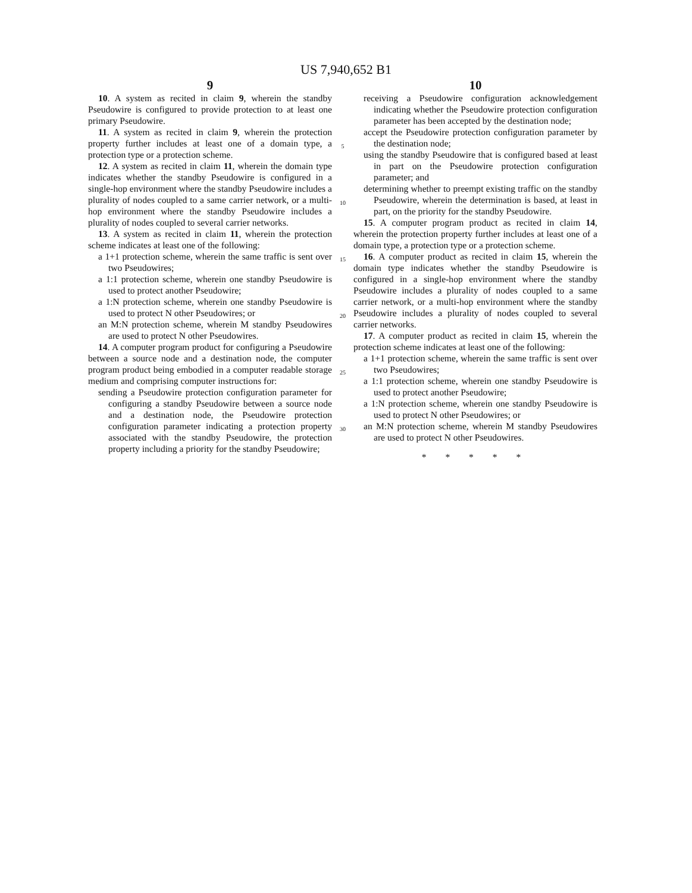US 7,940,652 B1
9
10. A system as recited in claim 9, wherein the standby Pseudowire is configured to provide protection to at least one primary Pseudowire.
11. A system as recited in claim 9, wherein the protection property further includes at least one of a domain type, a protection type or a protection scheme.
12. A system as recited in claim 11, wherein the domain type indicates whether the standby Pseudowire is configured in a single-hop environment where the standby Pseudowire includes a plurality of nodes coupled to a same carrier network, or a multi-hop environment where the standby Pseudowire includes a plurality of nodes coupled to several carrier networks.
13. A system as recited in claim 11, wherein the protection scheme indicates at least one of the following:
a 1+1 protection scheme, wherein the same traffic is sent over two Pseudowires;
a 1:1 protection scheme, wherein one standby Pseudowire is used to protect another Pseudowire;
a 1:N protection scheme, wherein one standby Pseudowire is used to protect N other Pseudowires; or
an M:N protection scheme, wherein M standby Pseudowires are used to protect N other Pseudowires.
14. A computer program product for configuring a Pseudowire between a source node and a destination node, the computer program product being embodied in a computer readable storage medium and comprising computer instructions for:
sending a Pseudowire protection configuration parameter for configuring a standby Pseudowire between a source node and a destination node, the Pseudowire protection configuration parameter indicating a protection property associated with the standby Pseudowire, the protection property including a priority for the standby Pseudowire;
5
10
15
20
25
30
10
receiving a Pseudowire configuration acknowledgement indicating whether the Pseudowire protection configuration parameter has been accepted by the destination node;
accept the Pseudowire protection configuration parameter by the destination node;
using the standby Pseudowire that is configured based at least in part on the Pseudowire protection configuration parameter; and
determining whether to preempt existing traffic on the standby Pseudowire, wherein the determination is based, at least in part, on the priority for the standby Pseudowire.
15. A computer program product as recited in claim 14, wherein the protection property further includes at least one of a domain type, a protection type or a protection scheme.
16. A computer product as recited in claim 15, wherein the domain type indicates whether the standby Pseudowire is configured in a single-hop environment where the standby Pseudowire includes a plurality of nodes coupled to a same carrier network, or a multi-hop environment where the standby Pseudowire includes a plurality of nodes coupled to several carrier networks.
17. A computer product as recited in claim 15, wherein the protection scheme indicates at least one of the following:
a 1+1 protection scheme, wherein the same traffic is sent over two Pseudowires;
a 1:1 protection scheme, wherein one standby Pseudowire is used to protect another Pseudowire;
a 1:N protection scheme, wherein one standby Pseudowire is used to protect N other Pseudowires; or
an M:N protection scheme, wherein M standby Pseudowires are used to protect N other Pseudowires.
* * * * *